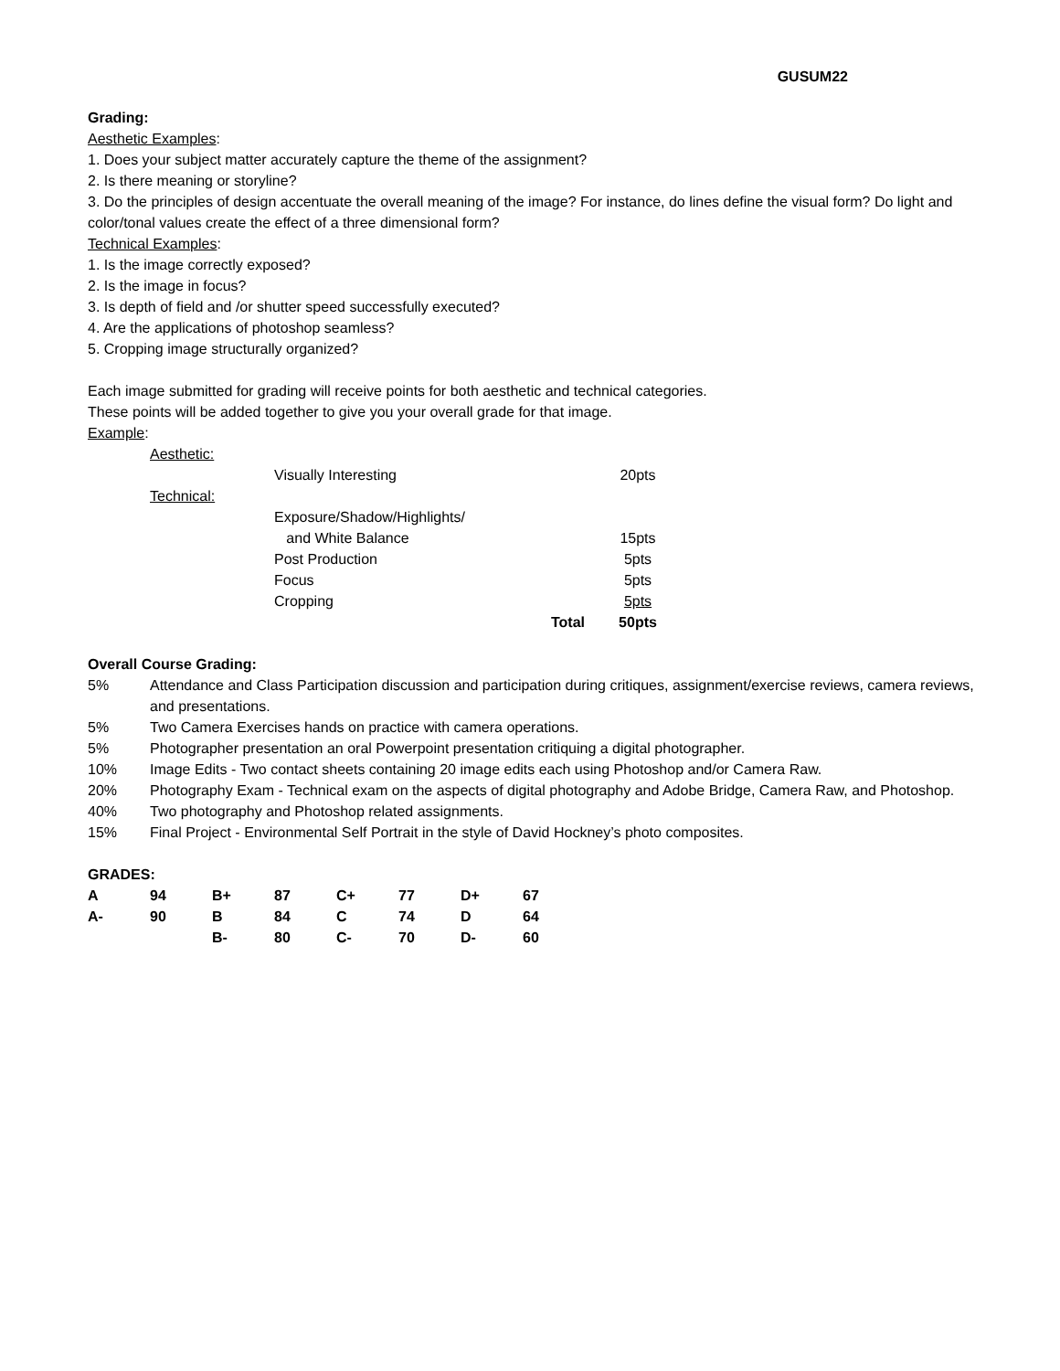GUSUM22
Grading:
Aesthetic Examples:
1. Does your subject matter accurately capture the theme of the assignment?
2. Is there meaning or storyline?
3. Do the principles of design accentuate the overall meaning of the image? For instance, do lines define the visual form? Do light and color/tonal values create the effect of a three dimensional form?
Technical Examples:
1. Is the image correctly exposed?
2. Is the image in focus?
3. Is depth of field and /or shutter speed successfully executed?
4. Are the applications of photoshop seamless?
5. Cropping image structurally organized?
Each image submitted for grading will receive points for both aesthetic and technical categories.
These points will be added together to give you your overall grade for that image.
Example:
| | Aesthetic: | | | |
| | | Visually Interesting | | 20pts |
| | Technical: | | | |
| | | Exposure/Shadow/Highlights/ and White Balance | | 15pts |
| | | Post Production | | 5pts |
| | | Focus | | 5pts |
| | | Cropping | | 5pts |
| | | | Total | 50pts |
Overall Course Grading:
| 5% | Attendance and Class Participation discussion and participation during critiques, assignment/exercise reviews, camera reviews, and presentations. |
| 5% | Two Camera Exercises hands on practice with camera operations. |
| 5% | Photographer presentation an oral Powerpoint presentation critiquing a digital photographer. |
| 10% | Image Edits - Two contact sheets containing 20 image edits each using Photoshop and/or Camera Raw. |
| 20% | Photography Exam - Technical exam on the aspects of digital photography and Adobe Bridge, Camera Raw, and Photoshop. |
| 40% | Two photography and Photoshop related assignments. |
| 15% | Final Project - Environmental Self Portrait in the style of David Hockney’s photo composites. |
GRADES:
| A | 94 | B+ | 87 | C+ | 77 | D+ | 67 |
| A- | 90 | B | 84 | C | 74 | D | 64 |
| | | B- | 80 | C- | 70 | D- | 60 |